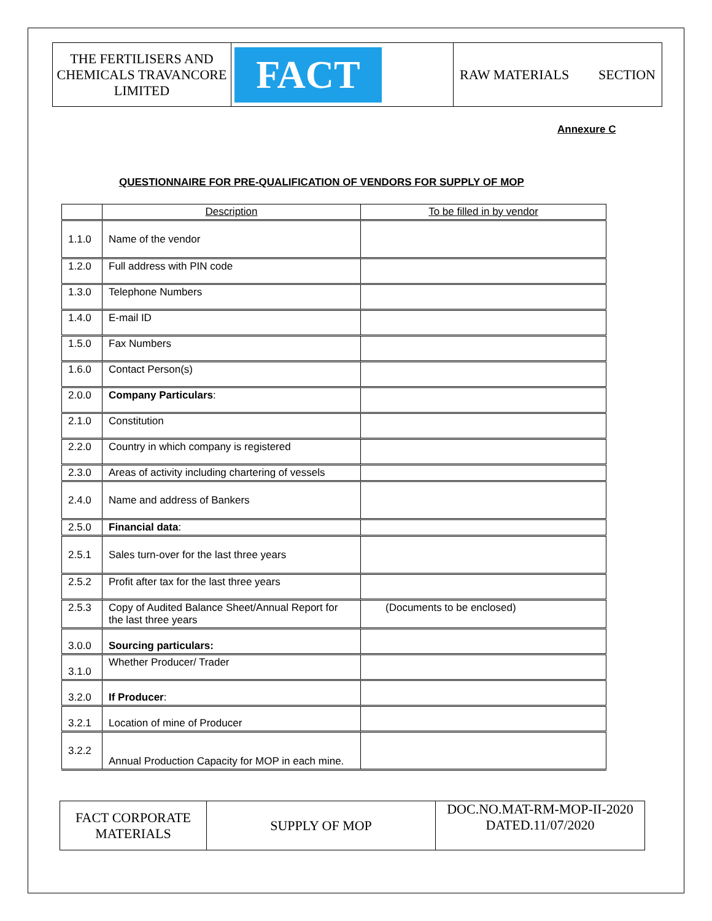THE FERTILISERS AND CHEMICALS TRAVANCORE LIMITED
FACT
RAW MATERIALS SECTION
Annexure C
QUESTIONNAIRE FOR PRE-QUALIFICATION OF VENDORS FOR SUPPLY OF MOP
| | Description | To be filled in by vendor |
| --- | --- | --- |
| 1.1.0 | Name of the vendor | |
| 1.2.0 | Full address with PIN code | |
| 1.3.0 | Telephone Numbers | |
| 1.4.0 | E-mail ID | |
| 1.5.0 | Fax Numbers | |
| 1.6.0 | Contact Person(s) | |
| 2.0.0 | Company Particulars : | |
| 2.1.0 | Constitution | |
| 2.2.0 | Country in which company is registered | |
| 2.3.0 | Areas of activity including chartering of vessels | |
| 2.4.0 | Name and address of Bankers | |
| 2.5.0 | Financial data : | |
| 2.5.1 | Sales turn-over for the last three years | |
| 2.5.2 | Profit after tax for the last three years | |
| 2.5.3 | Copy of Audited Balance Sheet/Annual Report for the last three years | (Documents to be enclosed) |
| 3.0.0 | Sourcing particulars: | |
| 3.1.0 | Whether Producer/ Trader | |
| 3.2.0 | If Producer : | |
| 3.2.1 | Location of mine of Producer | |
| 3.2.2 | Annual Production Capacity for MOP in each mine. | |
FACT CORPORATE MATERIALS
SUPPLY OF MOP DOC.NO.MAT-RM-MOP-II-2020
DATED.11/07/2020